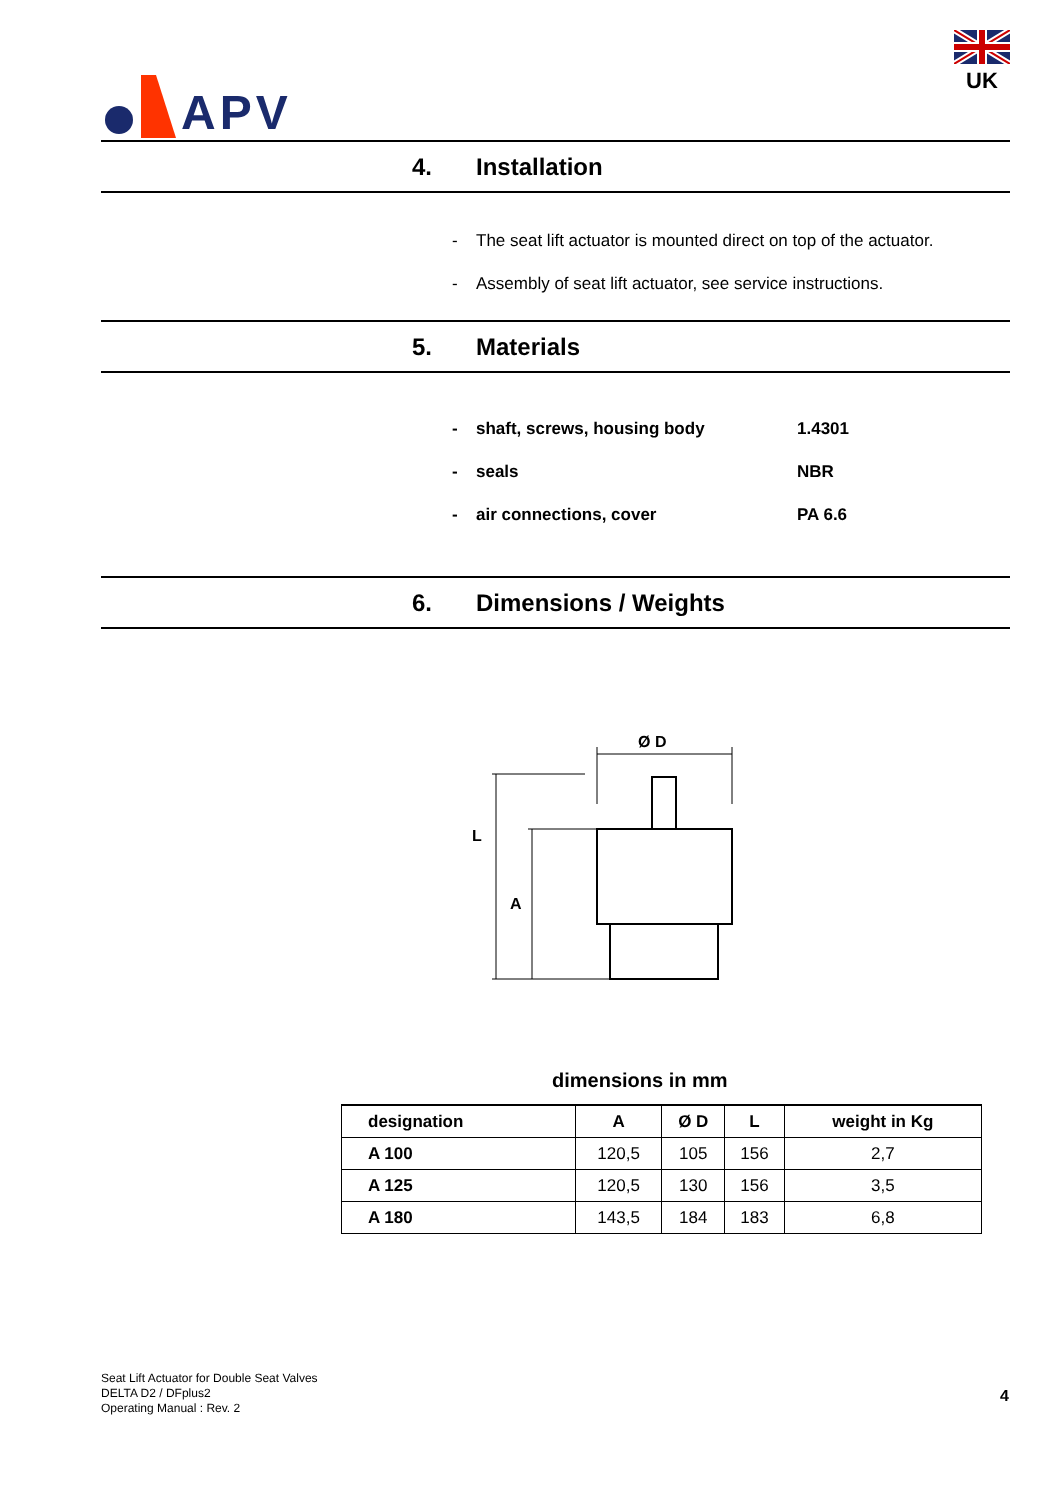APV
UK
4. Installation
- The seat lift actuator is mounted direct on top of the actuator.
- Assembly of seat lift actuator, see service instructions.
5. Materials
- shaft, screws, housing body 1.4301
- seals NBR
- air connections, cover PA 6.6
6. Dimensions / Weights
Ø D
L
A
dimensions in mm
| designation | A | Ø D | L | weight in Kg |
| --- | --- | --- | --- | --- |
| A 100 | 120,5 | 105 | 156 | 2,7 |
| A 125 | 120,5 | 130 | 156 | 3,5 |
| A 180 | 143,5 | 184 | 183 | 6,8 |
Seat Lift Actuator for Double Seat Valves
DELTA D2 / DFplus2
Operating Manual : Rev. 2
4